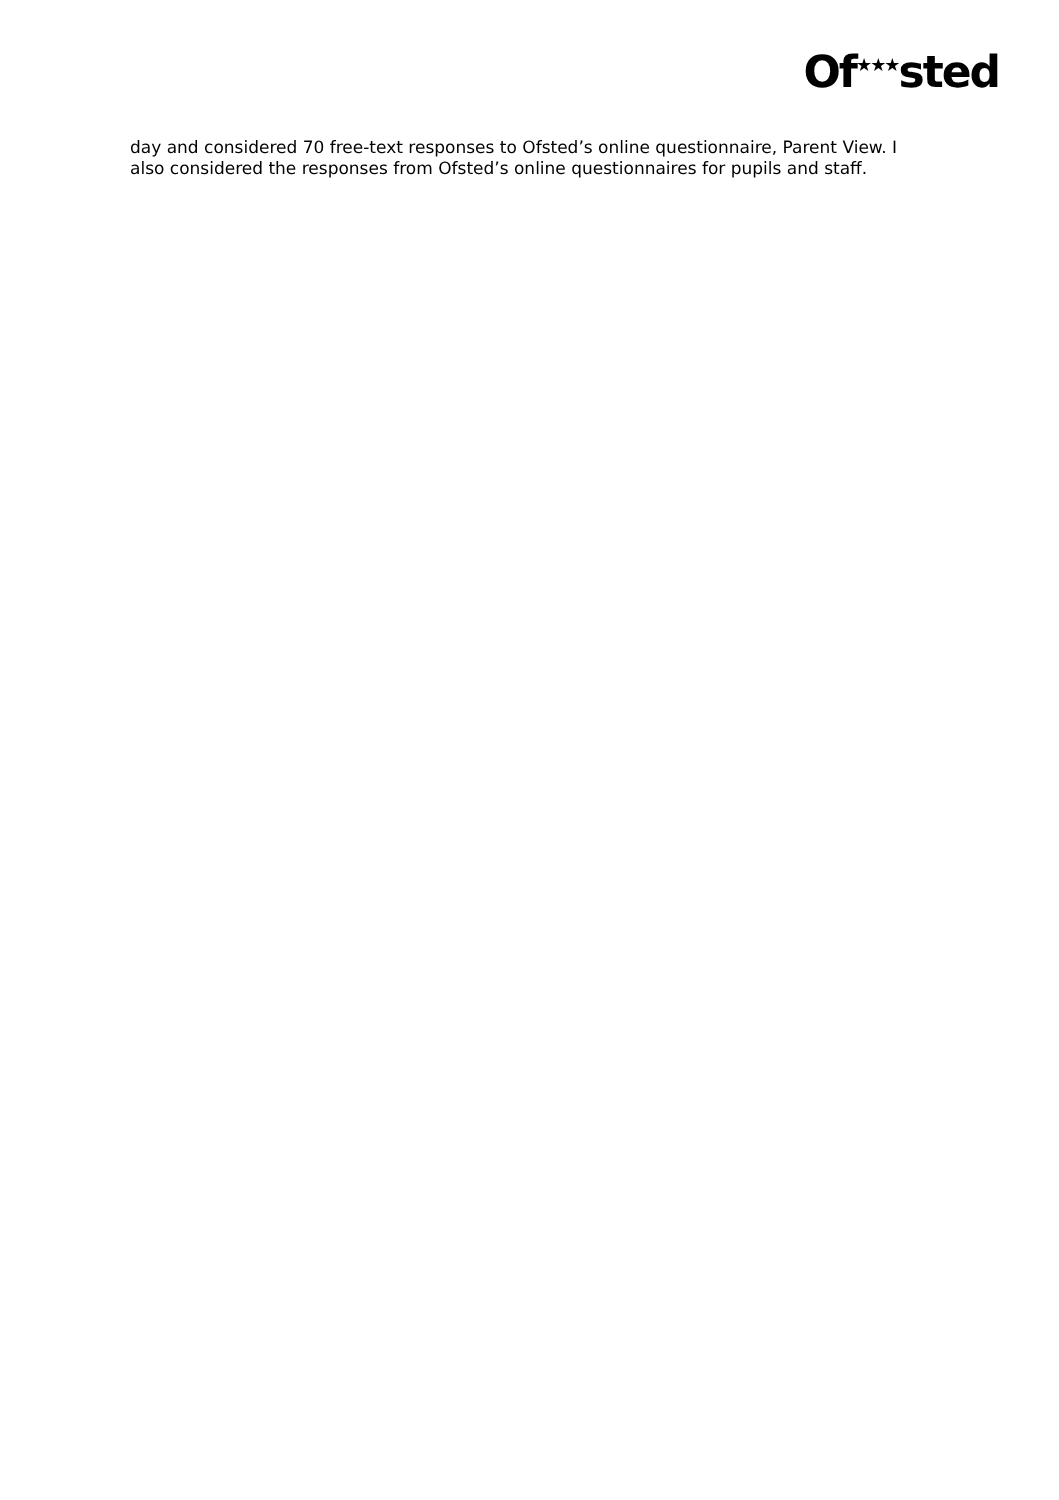Of<sup>★★★</sup>sted
day and considered 70 free-text responses to Ofsted’s online questionnaire, Parent View. I also considered the responses from Ofsted’s online questionnaires for pupils and staff.